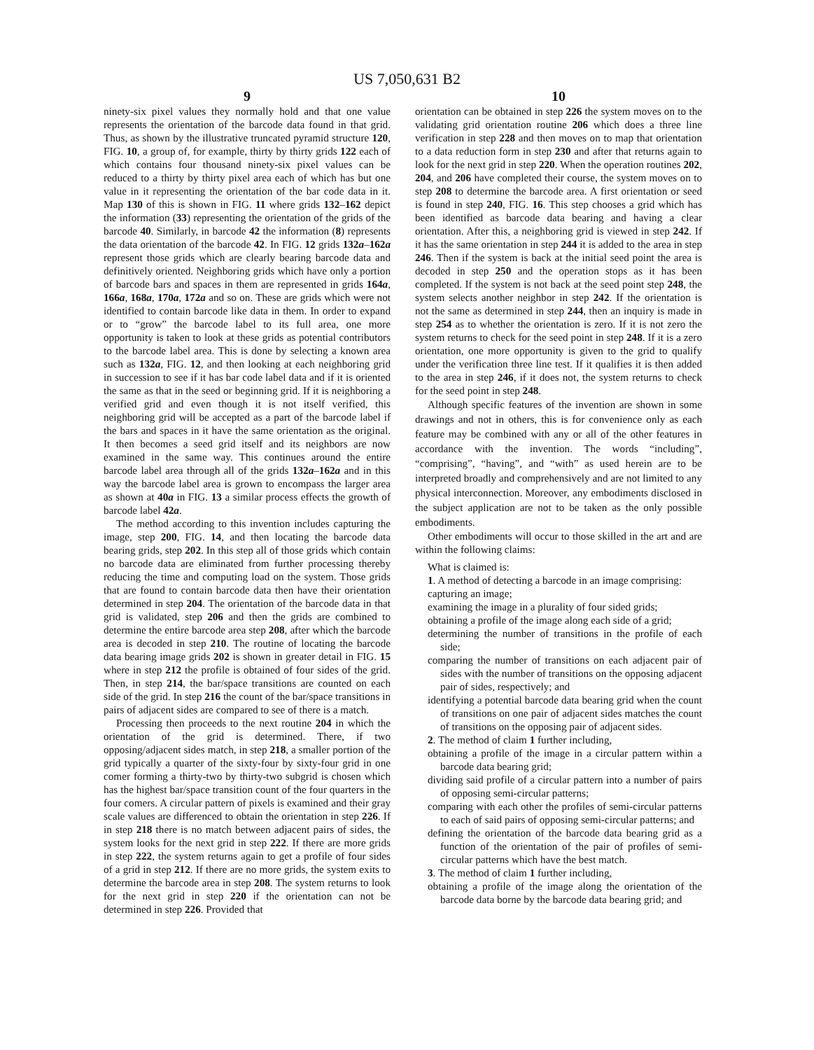US 7,050,631 B2
9
ninety-six pixel values they normally hold and that one value represents the orientation of the barcode data found in that grid. Thus, as shown by the illustrative truncated pyramid structure 120, FIG. 10, a group of, for example, thirty by thirty grids 122 each of which contains four thousand ninety-six pixel values can be reduced to a thirty by thirty pixel area each of which has but one value in it representing the orientation of the bar code data in it. Map 130 of this is shown in FIG. 11 where grids 132–162 depict the information (33) representing the orientation of the grids of the barcode 40. Similarly, in barcode 42 the information (8) represents the data orientation of the barcode 42. In FIG. 12 grids 132a–162a represent those grids which are clearly bearing barcode data and definitively oriented. Neighboring grids which have only a portion of barcode bars and spaces in them are represented in grids 164a, 166a, 168a, 170a, 172a and so on. These are grids which were not identified to contain barcode like data in them. In order to expand or to “grow” the barcode label to its full area, one more opportunity is taken to look at these grids as potential contributors to the barcode label area. This is done by selecting a known area such as 132a, FIG. 12, and then looking at each neighboring grid in succession to see if it has bar code label data and if it is oriented the same as that in the seed or beginning grid. If it is neighboring a verified grid and even though it is not itself verified, this neighboring grid will be accepted as a part of the barcode label if the bars and spaces in it have the same orientation as the original. It then becomes a seed grid itself and its neighbors are now examined in the same way. This continues around the entire barcode label area through all of the grids 132a–162a and in this way the barcode label area is grown to encompass the larger area as shown at 40a in FIG. 13 a similar process effects the growth of barcode label 42a.
The method according to this invention includes capturing the image, step 200, FIG. 14, and then locating the barcode data bearing grids, step 202. In this step all of those grids which contain no barcode data are eliminated from further processing thereby reducing the time and computing load on the system. Those grids that are found to contain barcode data then have their orientation determined in step 204. The orientation of the barcode data in that grid is validated, step 206 and then the grids are combined to determine the entire barcode area step 208, after which the barcode area is decoded in step 210. The routine of locating the barcode data bearing image grids 202 is shown in greater detail in FIG. 15 where in step 212 the profile is obtained of four sides of the grid. Then, in step 214, the bar/space transitions are counted on each side of the grid. In step 216 the count of the bar/space transitions in pairs of adjacent sides are compared to see of there is a match.
Processing then proceeds to the next routine 204 in which the orientation of the grid is determined. There, if two opposing/adjacent sides match, in step 218, a smaller portion of the grid typically a quarter of the sixty-four by sixty-four grid in one comer forming a thirty-two by thirty-two subgrid is chosen which has the highest bar/space transition count of the four quarters in the four comers. A circular pattern of pixels is examined and their gray scale values are differenced to obtain the orientation in step 226. If in step 218 there is no match between adjacent pairs of sides, the system looks for the next grid in step 222. If there are more grids in step 222, the system returns again to get a profile of four sides of a grid in step 212. If there are no more grids, the system exits to determine the barcode area in step 208. The system returns to look for the next grid in step 220 if the orientation can not be determined in step 226. Provided that
10
orientation can be obtained in step 226 the system moves on to the validating grid orientation routine 206 which does a three line verification in step 228 and then moves on to map that orientation to a data reduction form in step 230 and after that returns again to look for the next grid in step 220. When the operation routines 202, 204, and 206 have completed their course, the system moves on to step 208 to determine the barcode area. A first orientation or seed is found in step 240, FIG. 16. This step chooses a grid which has been identified as barcode data bearing and having a clear orientation. After this, a neighboring grid is viewed in step 242. If it has the same orientation in step 244 it is added to the area in step 246. Then if the system is back at the initial seed point the area is decoded in step 250 and the operation stops as it has been completed. If the system is not back at the seed point step 248, the system selects another neighbor in step 242. If the orientation is not the same as determined in step 244, then an inquiry is made in step 254 as to whether the orientation is zero. If it is not zero the system returns to check for the seed point in step 248. If it is a zero orientation, one more opportunity is given to the grid to qualify under the verification three line test. If it qualifies it is then added to the area in step 246, if it does not, the system returns to check for the seed point in step 248.
Although specific features of the invention are shown in some drawings and not in others, this is for convenience only as each feature may be combined with any or all of the other features in accordance with the invention. The words “including”, “comprising”, “having”, and “with” as used herein are to be interpreted broadly and comprehensively and are not limited to any physical interconnection. Moreover, any embodiments disclosed in the subject application are not to be taken as the only possible embodiments.
Other embodiments will occur to those skilled in the art and are within the following claims:
What is claimed is:
1. A method of detecting a barcode in an image comprising:
capturing an image;
examining the image in a plurality of four sided grids;
obtaining a profile of the image along each side of a grid;
determining the number of transitions in the profile of each side;
comparing the number of transitions on each adjacent pair of sides with the number of transitions on the opposing adjacent pair of sides, respectively; and
identifying a potential barcode data bearing grid when the count of transitions on one pair of adjacent sides matches the count of transitions on the opposing pair of adjacent sides.
2. The method of claim 1 further including,
obtaining a profile of the image in a circular pattern within a barcode data bearing grid;
dividing said profile of a circular pattern into a number of pairs of opposing semi-circular patterns;
comparing with each other the profiles of semi-circular patterns to each of said pairs of opposing semi-circular patterns; and
defining the orientation of the barcode data bearing grid as a function of the orientation of the pair of profiles of semi-circular patterns which have the best match.
3. The method of claim 1 further including,
obtaining a profile of the image along the orientation of the barcode data borne by the barcode data bearing grid; and